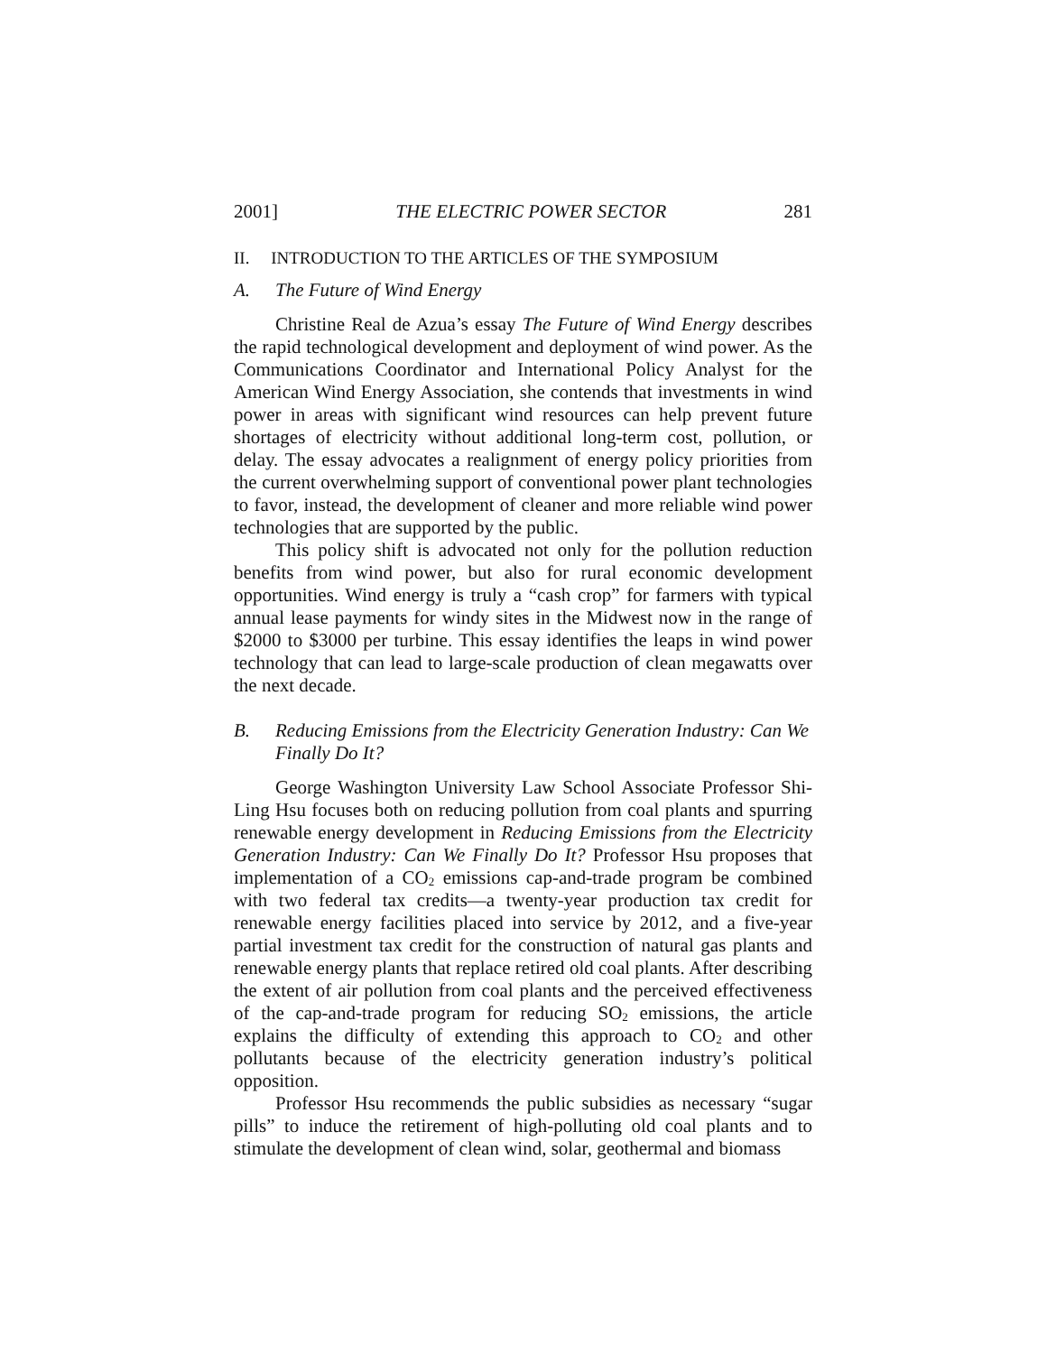2001] THE ELECTRIC POWER SECTOR 281
II. INTRODUCTION TO THE ARTICLES OF THE SYMPOSIUM
A. The Future of Wind Energy
Christine Real de Azua’s essay The Future of Wind Energy describes the rapid technological development and deployment of wind power. As the Communications Coordinator and International Policy Analyst for the American Wind Energy Association, she contends that investments in wind power in areas with significant wind resources can help prevent future shortages of electricity without additional long-term cost, pollution, or delay. The essay advocates a realignment of energy policy priorities from the current overwhelming support of conventional power plant technologies to favor, instead, the development of cleaner and more reliable wind power technologies that are supported by the public.
This policy shift is advocated not only for the pollution reduction benefits from wind power, but also for rural economic development opportunities. Wind energy is truly a “cash crop” for farmers with typical annual lease payments for windy sites in the Midwest now in the range of $2000 to $3000 per turbine. This essay identifies the leaps in wind power technology that can lead to large-scale production of clean megawatts over the next decade.
B. Reducing Emissions from the Electricity Generation Industry: Can We Finally Do It?
George Washington University Law School Associate Professor Shi-Ling Hsu focuses both on reducing pollution from coal plants and spurring renewable energy development in Reducing Emissions from the Electricity Generation Industry: Can We Finally Do It? Professor Hsu proposes that implementation of a CO<sub>2</sub> emissions cap-and-trade program be combined with two federal tax credits—a twenty-year production tax credit for renewable energy facilities placed into service by 2012, and a five-year partial investment tax credit for the construction of natural gas plants and renewable energy plants that replace retired old coal plants. After describing the extent of air pollution from coal plants and the perceived effectiveness of the cap-and-trade program for reducing SO<sub>2</sub> emissions, the article explains the difficulty of extending this approach to CO<sub>2</sub> and other pollutants because of the electricity generation industry’s political opposition.
Professor Hsu recommends the public subsidies as necessary “sugar pills” to induce the retirement of high-polluting old coal plants and to stimulate the development of clean wind, solar, geothermal and biomass